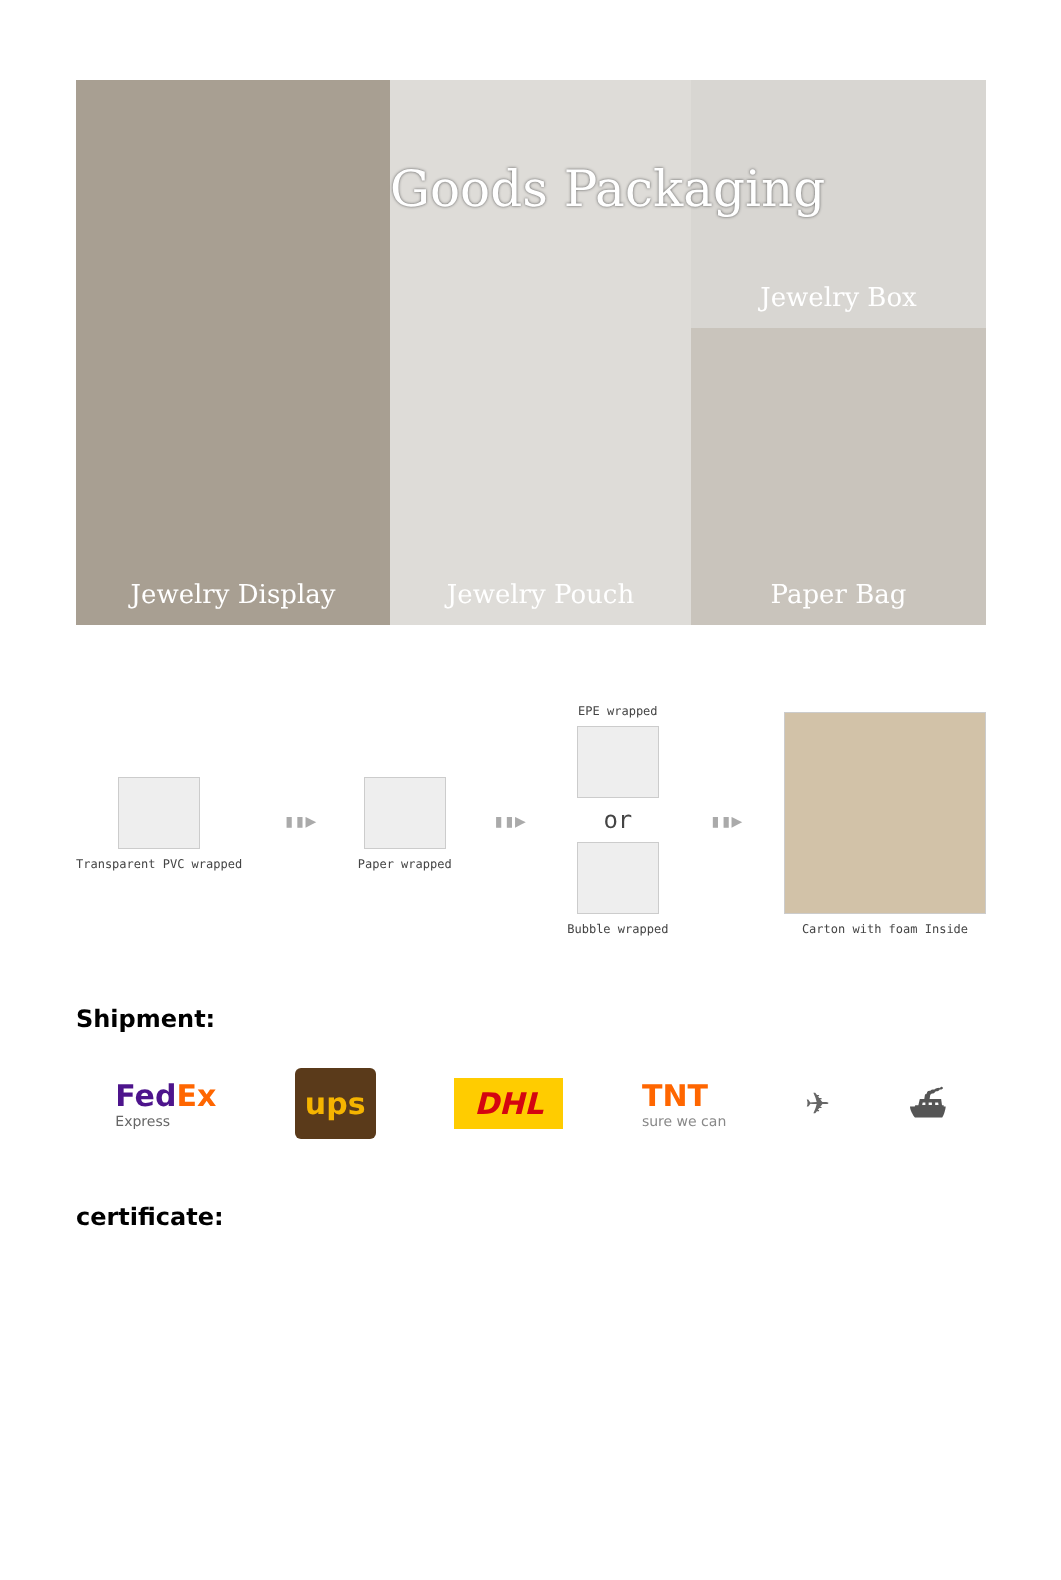Jewelry Box
Jewelry Display
Jewelry Pouch
Paper Bag
Goods Packaging
Transparent PVC wrapped
▮▮▶
Paper wrapped
▮▮▶
EPE wrapped
or
Bubble wrapped
▮▮▶
Carton with foam Inside
Shipment:
Fed Ex
Express
ups
DHL
TNT
sure we can
✈ ⛴
certificate: